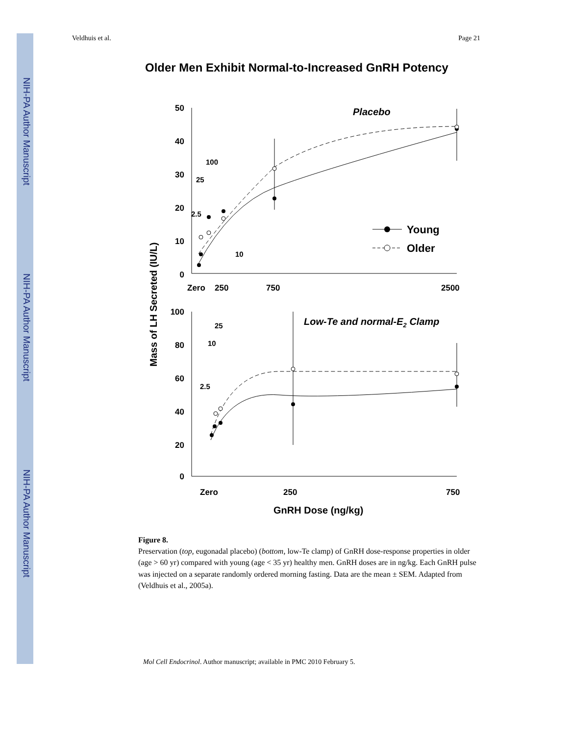NIH-PA Author Manuscript
NIH-PA Author Manuscript
NIH-PA Author Manuscript
Veldhuis et al. Page 21
Older Men Exhibit Normal-to-Increased GnRH Potency
Placebo
50
40
30
20
10
0
100
80
60
40
20
0
Zero
250
750
2500
Zero
250
750
100
25
2.5
10
25
10
2.5
Young
Older
Low-Te and normal-E2 Clamp
Mass of LH Secreted (IU/L)
GnRH Dose (ng/kg)
Figure 8.
Preservation (top, eugonadal placebo) (bottom, low-Te clamp) of GnRH dose-response properties in older (age > 60 yr) compared with young (age < 35 yr) healthy men. GnRH doses are in ng/kg. Each GnRH pulse was injected on a separate randomly ordered morning fasting. Data are the mean ± SEM. Adapted from (Veldhuis et al., 2005a).
Mol Cell Endocrinol. Author manuscript; available in PMC 2010 February 5.